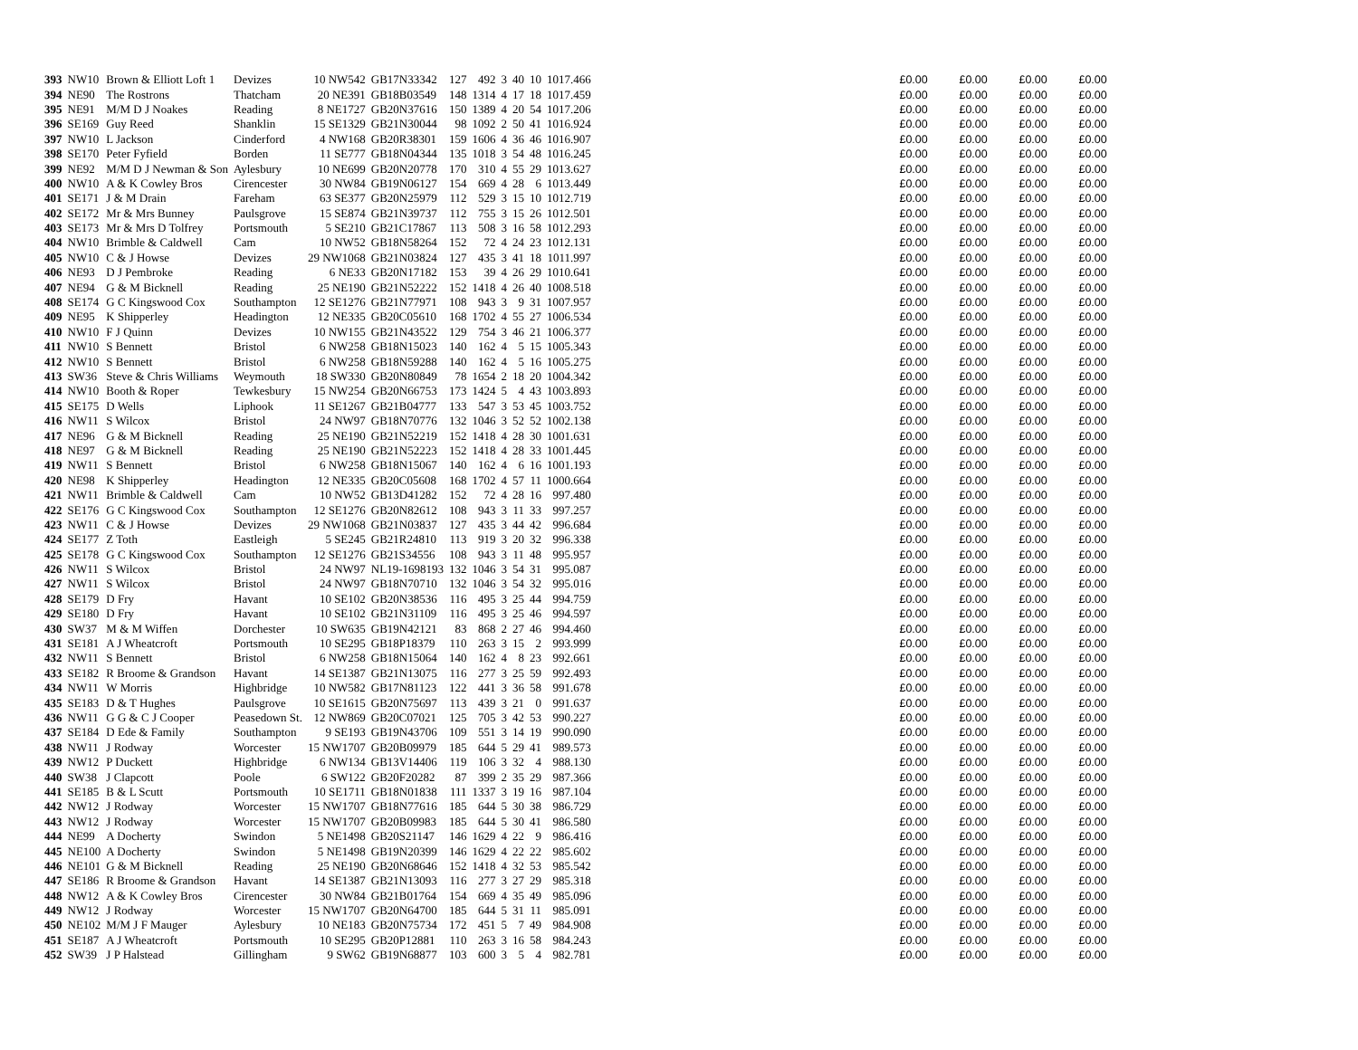| 393 | NW10 | Brown & Elliott Loft 1 | Devizes | 10 NW542 | GB17N33342 | 127 | 492 | 3 | 40 | 10 | 1017.466 | | £0.00 | £0.00 | £0.00 | £0.00 |
| 394 | NE90 | The Rostrons | Thatcham | 20 NE391 | GB18B03549 | 148 | 1314 | 4 | 17 | 18 | 1017.459 | | £0.00 | £0.00 | £0.00 | £0.00 |
| 395 | NE91 | M/M D J Noakes | Reading | 8 NE1727 | GB20N37616 | 150 | 1389 | 4 | 20 | 54 | 1017.206 | | £0.00 | £0.00 | £0.00 | £0.00 |
| 396 | SE169 | Guy Reed | Shanklin | 15 SE1329 | GB21N30044 | 98 | 1092 | 2 | 50 | 41 | 1016.924 | | £0.00 | £0.00 | £0.00 | £0.00 |
| 397 | NW10 | L Jackson | Cinderford | 4 NW168 | GB20R38301 | 159 | 1606 | 4 | 36 | 46 | 1016.907 | | £0.00 | £0.00 | £0.00 | £0.00 |
| 398 | SE170 | Peter Fyfield | Borden | 11 SE777 | GB18N04344 | 135 | 1018 | 3 | 54 | 48 | 1016.245 | | £0.00 | £0.00 | £0.00 | £0.00 |
| 399 | NE92 | M/M D J Newman & Son | Aylesbury | 10 NE699 | GB20N20778 | 170 | 310 | 4 | 55 | 29 | 1013.627 | | £0.00 | £0.00 | £0.00 | £0.00 |
| 400 | NW10 | A & K Cowley Bros | Cirencester | 30 NW84 | GB19N06127 | 154 | 669 | 4 | 28 | 6 | 1013.449 | | £0.00 | £0.00 | £0.00 | £0.00 |
| 401 | SE171 | J & M Drain | Fareham | 63 SE377 | GB20N25979 | 112 | 529 | 3 | 15 | 10 | 1012.719 | | £0.00 | £0.00 | £0.00 | £0.00 |
| 402 | SE172 | Mr & Mrs Bunney | Paulsgrove | 15 SE874 | GB21N39737 | 112 | 755 | 3 | 15 | 26 | 1012.501 | | £0.00 | £0.00 | £0.00 | £0.00 |
| 403 | SE173 | Mr & Mrs D Tolfrey | Portsmouth | 5 SE210 | GB21C17867 | 113 | 508 | 3 | 16 | 58 | 1012.293 | | £0.00 | £0.00 | £0.00 | £0.00 |
| 404 | NW10 | Brimble & Caldwell | Cam | 10 NW52 | GB18N58264 | 152 | 72 | 4 | 24 | 23 | 1012.131 | | £0.00 | £0.00 | £0.00 | £0.00 |
| 405 | NW10 | C & J Howse | Devizes | 29 NW1068 | GB21N03824 | 127 | 435 | 3 | 41 | 18 | 1011.997 | | £0.00 | £0.00 | £0.00 | £0.00 |
| 406 | NE93 | D J Pembroke | Reading | 6 NE33 | GB20N17182 | 153 | 39 | 4 | 26 | 29 | 1010.641 | | £0.00 | £0.00 | £0.00 | £0.00 |
| 407 | NE94 | G & M Bicknell | Reading | 25 NE190 | GB21N52222 | 152 | 1418 | 4 | 26 | 40 | 1008.518 | | £0.00 | £0.00 | £0.00 | £0.00 |
| 408 | SE174 | G C Kingswood Cox | Southampton | 12 SE1276 | GB21N77971 | 108 | 943 | 3 | 9 | 31 | 1007.957 | | £0.00 | £0.00 | £0.00 | £0.00 |
| 409 | NE95 | K Shipperley | Headington | 12 NE335 | GB20C05610 | 168 | 1702 | 4 | 55 | 27 | 1006.534 | | £0.00 | £0.00 | £0.00 | £0.00 |
| 410 | NW10 | F J Quinn | Devizes | 10 NW155 | GB21N43522 | 129 | 754 | 3 | 46 | 21 | 1006.377 | | £0.00 | £0.00 | £0.00 | £0.00 |
| 411 | NW10 | S Bennett | Bristol | 6 NW258 | GB18N15023 | 140 | 162 | 4 | 5 | 15 | 1005.343 | | £0.00 | £0.00 | £0.00 | £0.00 |
| 412 | NW10 | S Bennett | Bristol | 6 NW258 | GB18N59288 | 140 | 162 | 4 | 5 | 16 | 1005.275 | | £0.00 | £0.00 | £0.00 | £0.00 |
| 413 | SW36 | Steve & Chris Williams | Weymouth | 18 SW330 | GB20N80849 | 78 | 1654 | 2 | 18 | 20 | 1004.342 | | £0.00 | £0.00 | £0.00 | £0.00 |
| 414 | NW10 | Booth & Roper | Tewkesbury | 15 NW254 | GB20N66753 | 173 | 1424 | 5 | 4 | 43 | 1003.893 | | £0.00 | £0.00 | £0.00 | £0.00 |
| 415 | SE175 | D Wells | Liphook | 11 SE1267 | GB21B04777 | 133 | 547 | 3 | 53 | 45 | 1003.752 | | £0.00 | £0.00 | £0.00 | £0.00 |
| 416 | NW11 | S Wilcox | Bristol | 24 NW97 | GB18N70776 | 132 | 1046 | 3 | 52 | 52 | 1002.138 | | £0.00 | £0.00 | £0.00 | £0.00 |
| 417 | NE96 | G & M Bicknell | Reading | 25 NE190 | GB21N52219 | 152 | 1418 | 4 | 28 | 30 | 1001.631 | | £0.00 | £0.00 | £0.00 | £0.00 |
| 418 | NE97 | G & M Bicknell | Reading | 25 NE190 | GB21N52223 | 152 | 1418 | 4 | 28 | 33 | 1001.445 | | £0.00 | £0.00 | £0.00 | £0.00 |
| 419 | NW11 | S Bennett | Bristol | 6 NW258 | GB18N15067 | 140 | 162 | 4 | 6 | 16 | 1001.193 | | £0.00 | £0.00 | £0.00 | £0.00 |
| 420 | NE98 | K Shipperley | Headington | 12 NE335 | GB20C05608 | 168 | 1702 | 4 | 57 | 11 | 1000.664 | | £0.00 | £0.00 | £0.00 | £0.00 |
| 421 | NW11 | Brimble & Caldwell | Cam | 10 NW52 | GB13D41282 | 152 | 72 | 4 | 28 | 16 | 997.480 | | £0.00 | £0.00 | £0.00 | £0.00 |
| 422 | SE176 | G C Kingswood Cox | Southampton | 12 SE1276 | GB20N82612 | 108 | 943 | 3 | 11 | 33 | 997.257 | | £0.00 | £0.00 | £0.00 | £0.00 |
| 423 | NW11 | C & J Howse | Devizes | 29 NW1068 | GB21N03837 | 127 | 435 | 3 | 44 | 42 | 996.684 | | £0.00 | £0.00 | £0.00 | £0.00 |
| 424 | SE177 | Z Toth | Eastleigh | 5 SE245 | GB21R24810 | 113 | 919 | 3 | 20 | 32 | 996.338 | | £0.00 | £0.00 | £0.00 | £0.00 |
| 425 | SE178 | G C Kingswood Cox | Southampton | 12 SE1276 | GB21S34556 | 108 | 943 | 3 | 11 | 48 | 995.957 | | £0.00 | £0.00 | £0.00 | £0.00 |
| 426 | NW11 | S Wilcox | Bristol | 24 NW97 | NL19-1698193 | 132 | 1046 | 3 | 54 | 31 | 995.087 | | £0.00 | £0.00 | £0.00 | £0.00 |
| 427 | NW11 | S Wilcox | Bristol | 24 NW97 | GB18N70710 | 132 | 1046 | 3 | 54 | 32 | 995.016 | | £0.00 | £0.00 | £0.00 | £0.00 |
| 428 | SE179 | D Fry | Havant | 10 SE102 | GB20N38536 | 116 | 495 | 3 | 25 | 44 | 994.759 | | £0.00 | £0.00 | £0.00 | £0.00 |
| 429 | SE180 | D Fry | Havant | 10 SE102 | GB21N31109 | 116 | 495 | 3 | 25 | 46 | 994.597 | | £0.00 | £0.00 | £0.00 | £0.00 |
| 430 | SW37 | M & M Wiffen | Dorchester | 10 SW635 | GB19N42121 | 83 | 868 | 2 | 27 | 46 | 994.460 | | £0.00 | £0.00 | £0.00 | £0.00 |
| 431 | SE181 | A J Wheatcroft | Portsmouth | 10 SE295 | GB18P18379 | 110 | 263 | 3 | 15 | 2 | 993.999 | | £0.00 | £0.00 | £0.00 | £0.00 |
| 432 | NW11 | S Bennett | Bristol | 6 NW258 | GB18N15064 | 140 | 162 | 4 | 8 | 23 | 992.661 | | £0.00 | £0.00 | £0.00 | £0.00 |
| 433 | SE182 | R Broome & Grandson | Havant | 14 SE1387 | GB21N13075 | 116 | 277 | 3 | 25 | 59 | 992.493 | | £0.00 | £0.00 | £0.00 | £0.00 |
| 434 | NW11 | W Morris | Highbridge | 10 NW582 | GB17N81123 | 122 | 441 | 3 | 36 | 58 | 991.678 | | £0.00 | £0.00 | £0.00 | £0.00 |
| 435 | SE183 | D & T Hughes | Paulsgrove | 10 SE1615 | GB20N75697 | 113 | 439 | 3 | 21 | 0 | 991.637 | | £0.00 | £0.00 | £0.00 | £0.00 |
| 436 | NW11 | G G & C J Cooper | Peasedown St. | 12 NW869 | GB20C07021 | 125 | 705 | 3 | 42 | 53 | 990.227 | | £0.00 | £0.00 | £0.00 | £0.00 |
| 437 | SE184 | D Ede & Family | Southampton | 9 SE193 | GB19N43706 | 109 | 551 | 3 | 14 | 19 | 990.090 | | £0.00 | £0.00 | £0.00 | £0.00 |
| 438 | NW11 | J Rodway | Worcester | 15 NW1707 | GB20B09979 | 185 | 644 | 5 | 29 | 41 | 989.573 | | £0.00 | £0.00 | £0.00 | £0.00 |
| 439 | NW12 | P Duckett | Highbridge | 6 NW134 | GB13V14406 | 119 | 106 | 3 | 32 | 4 | 988.130 | | £0.00 | £0.00 | £0.00 | £0.00 |
| 440 | SW38 | J Clapcott | Poole | 6 SW122 | GB20F20282 | 87 | 399 | 2 | 35 | 29 | 987.366 | | £0.00 | £0.00 | £0.00 | £0.00 |
| 441 | SE185 | B & L Scutt | Portsmouth | 10 SE1711 | GB18N01838 | 111 | 1337 | 3 | 19 | 16 | 987.104 | | £0.00 | £0.00 | £0.00 | £0.00 |
| 442 | NW12 | J Rodway | Worcester | 15 NW1707 | GB18N77616 | 185 | 644 | 5 | 30 | 38 | 986.729 | | £0.00 | £0.00 | £0.00 | £0.00 |
| 443 | NW12 | J Rodway | Worcester | 15 NW1707 | GB20B09983 | 185 | 644 | 5 | 30 | 41 | 986.580 | | £0.00 | £0.00 | £0.00 | £0.00 |
| 444 | NE99 | A Docherty | Swindon | 5 NE1498 | GB20S21147 | 146 | 1629 | 4 | 22 | 9 | 986.416 | | £0.00 | £0.00 | £0.00 | £0.00 |
| 445 | NE100 | A Docherty | Swindon | 5 NE1498 | GB19N20399 | 146 | 1629 | 4 | 22 | 22 | 985.602 | | £0.00 | £0.00 | £0.00 | £0.00 |
| 446 | NE101 | G & M Bicknell | Reading | 25 NE190 | GB20N68646 | 152 | 1418 | 4 | 32 | 53 | 985.542 | | £0.00 | £0.00 | £0.00 | £0.00 |
| 447 | SE186 | R Broome & Grandson | Havant | 14 SE1387 | GB21N13093 | 116 | 277 | 3 | 27 | 29 | 985.318 | | £0.00 | £0.00 | £0.00 | £0.00 |
| 448 | NW12 | A & K Cowley Bros | Cirencester | 30 NW84 | GB21B01764 | 154 | 669 | 4 | 35 | 49 | 985.096 | | £0.00 | £0.00 | £0.00 | £0.00 |
| 449 | NW12 | J Rodway | Worcester | 15 NW1707 | GB20N64700 | 185 | 644 | 5 | 31 | 11 | 985.091 | | £0.00 | £0.00 | £0.00 | £0.00 |
| 450 | NE102 | M/M J F Mauger | Aylesbury | 10 NE183 | GB20N75734 | 172 | 451 | 5 | 7 | 49 | 984.908 | | £0.00 | £0.00 | £0.00 | £0.00 |
| 451 | SE187 | A J Wheatcroft | Portsmouth | 10 SE295 | GB20P12881 | 110 | 263 | 3 | 16 | 58 | 984.243 | | £0.00 | £0.00 | £0.00 | £0.00 |
| 452 | SW39 | J P Halstead | Gillingham | 9 SW62 | GB19N68877 | 103 | 600 | 3 | 5 | 4 | 982.781 | | £0.00 | £0.00 | £0.00 | £0.00 |